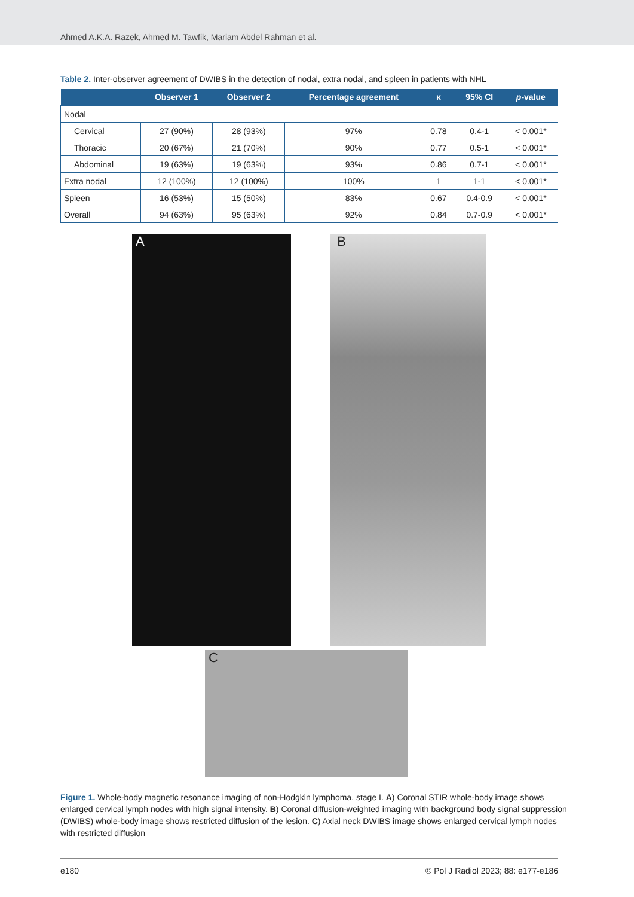Ahmed A.K.A. Razek, Ahmed M. Tawfik, Mariam Abdel Rahman et al.
Table 2. Inter-observer agreement of DWIBS in the detection of nodal, extra nodal, and spleen in patients with NHL
| | Observer 1 | Observer 2 | Percentage agreement | κ | 95% CI | p -value |
| --- | --- | --- | --- | --- | --- | --- |
| Nodal | | | | | | |
| Cervical | 27 (90%) | 28 (93%) | 97% | 0.78 | 0.4-1 | < 0.001* |
| Thoracic | 20 (67%) | 21 (70%) | 90% | 0.77 | 0.5-1 | < 0.001* |
| Abdominal | 19 (63%) | 19 (63%) | 93% | 0.86 | 0.7-1 | < 0.001* |
| Extra nodal | 12 (100%) | 12 (100%) | 100% | 1 | 1-1 | < 0.001* |
| Spleen | 16 (53%) | 15 (50%) | 83% | 0.67 | 0.4-0.9 | < 0.001* |
| Overall | 94 (63%) | 95 (63%) | 92% | 0.84 | 0.7-0.9 | < 0.001* |
A B
C
Figure 1. Whole-body magnetic resonance imaging of non-Hodgkin lymphoma, stage I. A) Coronal STIR whole-body image shows enlarged cervical lymph nodes with high signal intensity. B) Coronal diffusion-weighted imaging with background body signal suppression (DWIBS) whole-body image shows restricted diffusion of the lesion. C) Axial neck DWIBS image shows enlarged cervical lymph nodes with restricted diffusion
e180 © Pol J Radiol 2023; 88: e177-e186